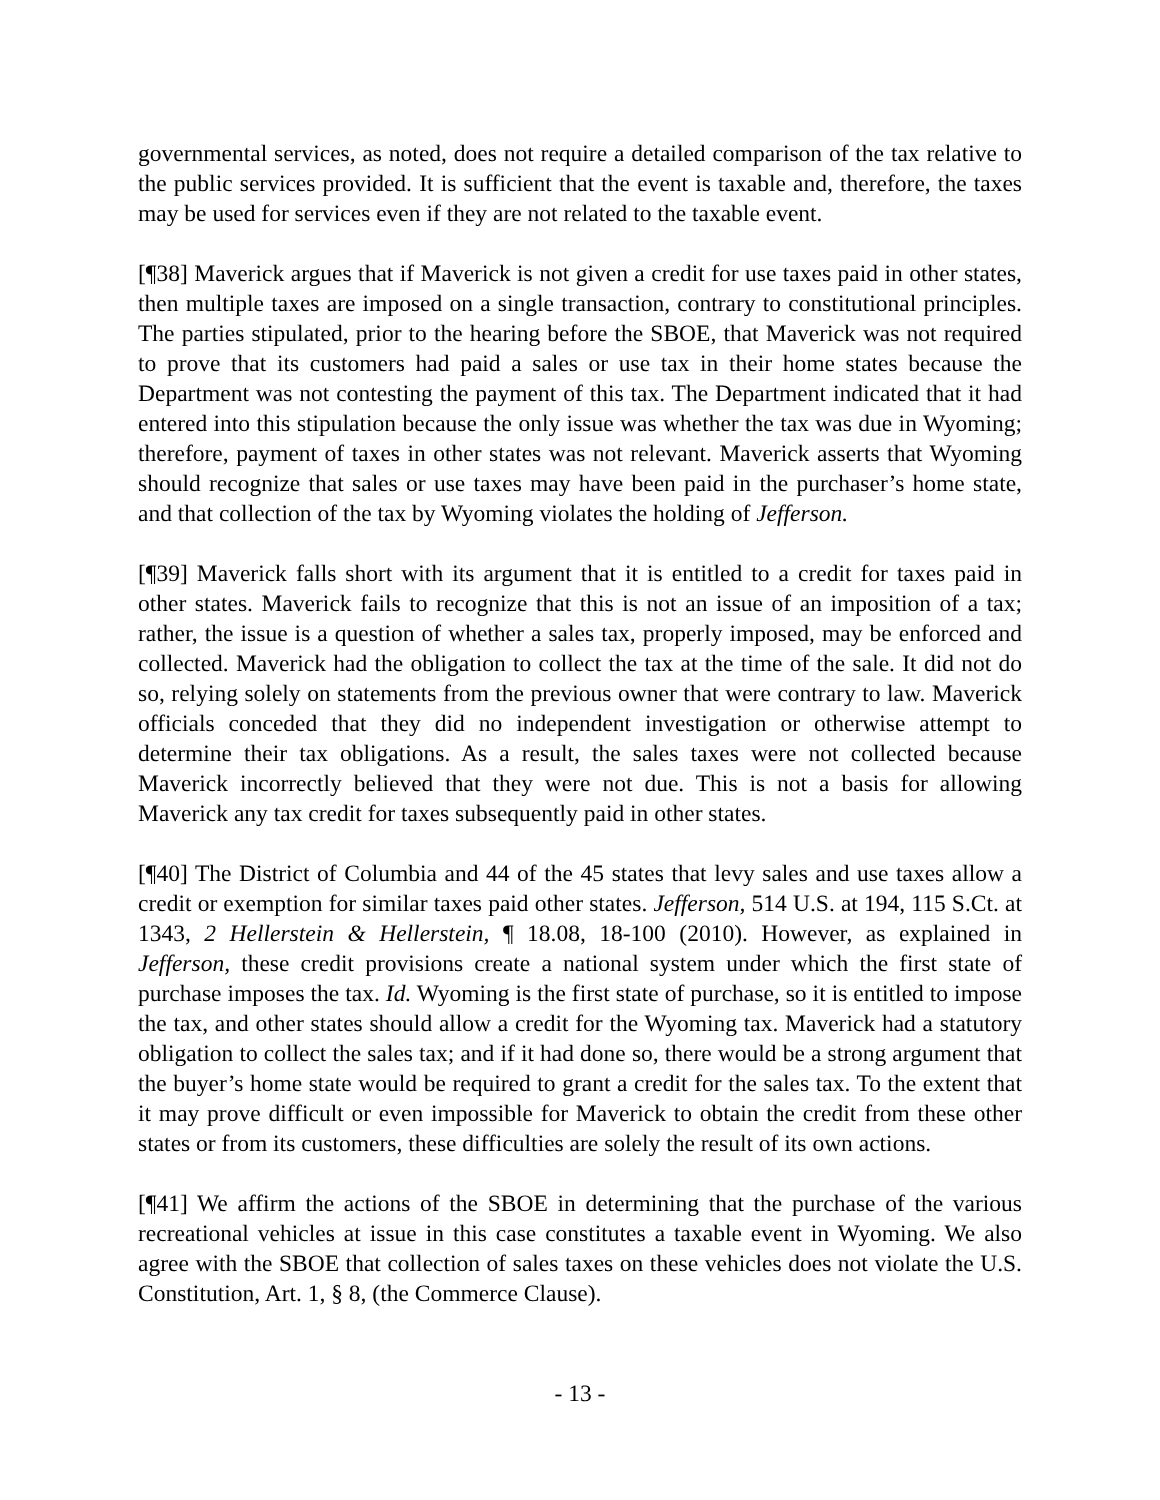governmental services, as noted, does not require a detailed comparison of the tax relative to the public services provided. It is sufficient that the event is taxable and, therefore, the taxes may be used for services even if they are not related to the taxable event.
[¶38] Maverick argues that if Maverick is not given a credit for use taxes paid in other states, then multiple taxes are imposed on a single transaction, contrary to constitutional principles. The parties stipulated, prior to the hearing before the SBOE, that Maverick was not required to prove that its customers had paid a sales or use tax in their home states because the Department was not contesting the payment of this tax. The Department indicated that it had entered into this stipulation because the only issue was whether the tax was due in Wyoming; therefore, payment of taxes in other states was not relevant. Maverick asserts that Wyoming should recognize that sales or use taxes may have been paid in the purchaser’s home state, and that collection of the tax by Wyoming violates the holding of Jefferson.
[¶39] Maverick falls short with its argument that it is entitled to a credit for taxes paid in other states. Maverick fails to recognize that this is not an issue of an imposition of a tax; rather, the issue is a question of whether a sales tax, properly imposed, may be enforced and collected. Maverick had the obligation to collect the tax at the time of the sale. It did not do so, relying solely on statements from the previous owner that were contrary to law. Maverick officials conceded that they did no independent investigation or otherwise attempt to determine their tax obligations. As a result, the sales taxes were not collected because Maverick incorrectly believed that they were not due. This is not a basis for allowing Maverick any tax credit for taxes subsequently paid in other states.
[¶40] The District of Columbia and 44 of the 45 states that levy sales and use taxes allow a credit or exemption for similar taxes paid other states. Jefferson, 514 U.S. at 194, 115 S.Ct. at 1343, 2 Hellerstein & Hellerstein, ¶ 18.08, 18-100 (2010). However, as explained in Jefferson, these credit provisions create a national system under which the first state of purchase imposes the tax. Id. Wyoming is the first state of purchase, so it is entitled to impose the tax, and other states should allow a credit for the Wyoming tax. Maverick had a statutory obligation to collect the sales tax; and if it had done so, there would be a strong argument that the buyer’s home state would be required to grant a credit for the sales tax. To the extent that it may prove difficult or even impossible for Maverick to obtain the credit from these other states or from its customers, these difficulties are solely the result of its own actions.
[¶41] We affirm the actions of the SBOE in determining that the purchase of the various recreational vehicles at issue in this case constitutes a taxable event in Wyoming. We also agree with the SBOE that collection of sales taxes on these vehicles does not violate the U.S. Constitution, Art. 1, § 8, (the Commerce Clause).
- 13 -